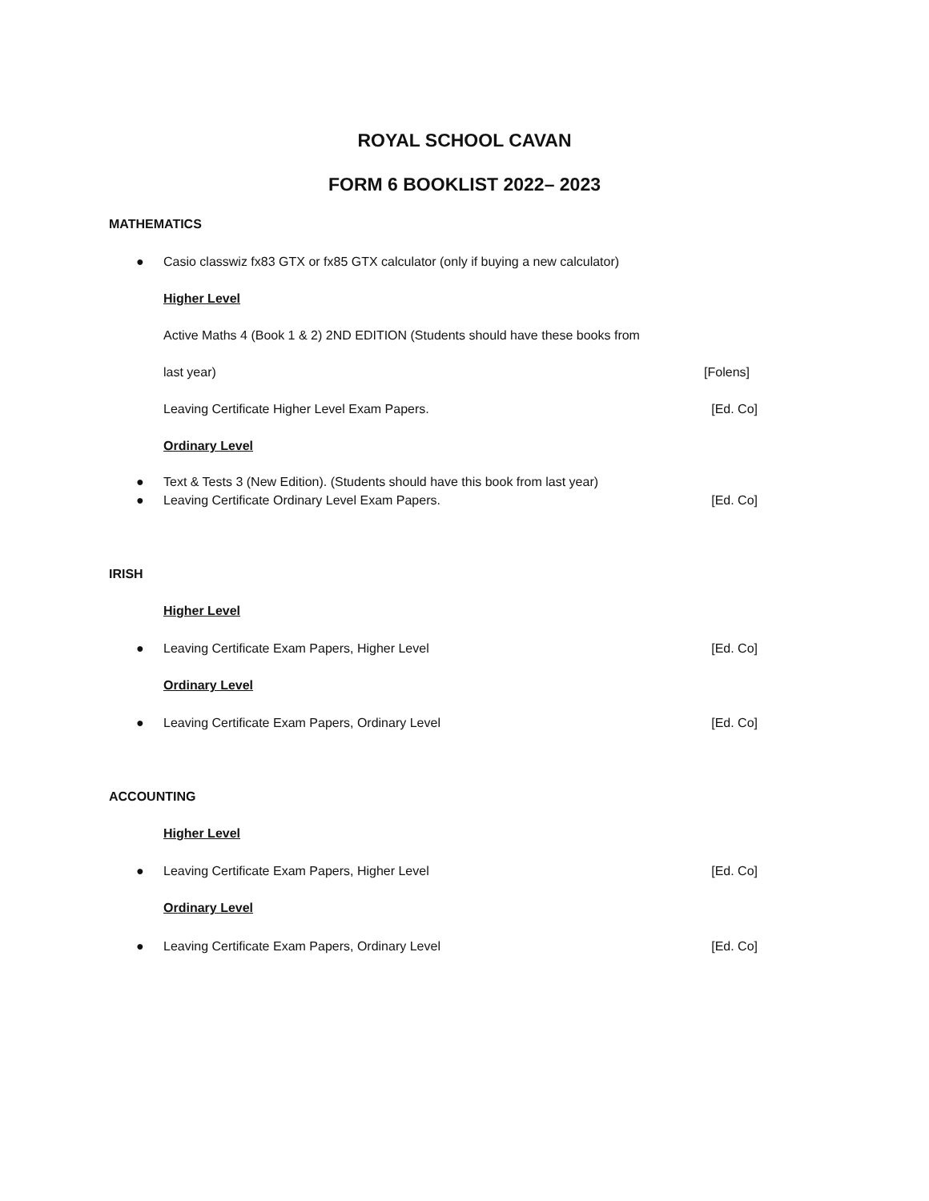ROYAL SCHOOL CAVAN
FORM 6 BOOKLIST 2022– 2023
MATHEMATICS
● Casio classwiz fx83 GTX or fx85 GTX calculator (only if buying a new calculator)
Higher Level
Active Maths 4 (Book 1 & 2) 2ND EDITION (Students should have these books from
last year) [Folens]
Leaving Certificate Higher Level Exam Papers. [Ed. Co]
Ordinary Level
● Text & Tests 3 (New Edition). (Students should have this book from last year)
● Leaving Certificate Ordinary Level Exam Papers. [Ed. Co]
IRISH
Higher Level
● Leaving Certificate Exam Papers, Higher Level [Ed. Co]
Ordinary Level
● Leaving Certificate Exam Papers, Ordinary Level [Ed. Co]
ACCOUNTING
Higher Level
● Leaving Certificate Exam Papers, Higher Level [Ed. Co]
Ordinary Level
● Leaving Certificate Exam Papers, Ordinary Level [Ed. Co]